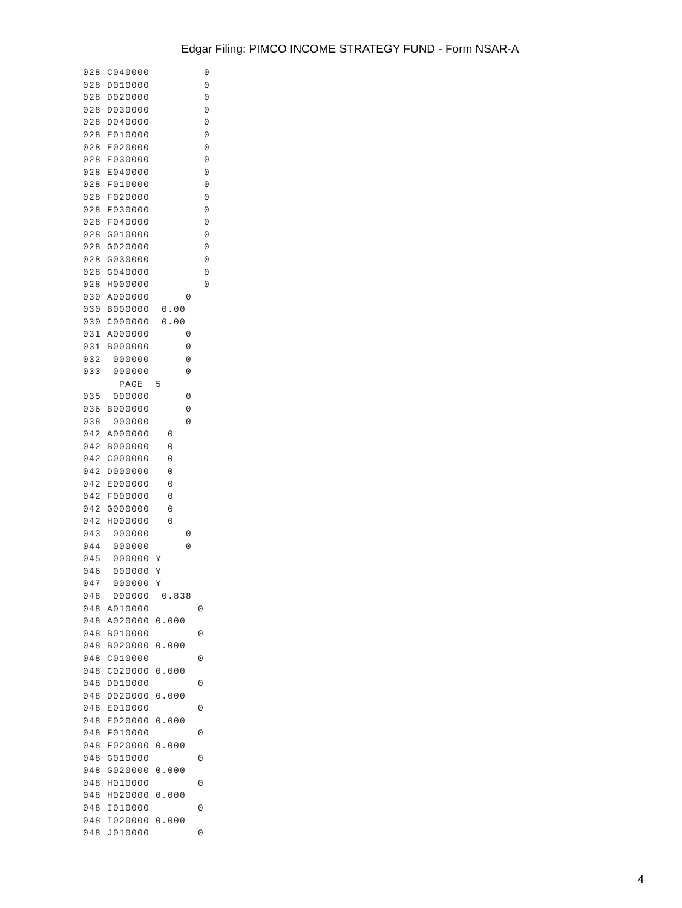Edgar Filing: PIMCO INCOME STRATEGY FUND - Form NSAR-A
028 C040000         0
028 D010000         0
028 D020000         0
028 D030000         0
028 D040000         0
028 E010000         0
028 E020000         0
028 E030000         0
028 E040000         0
028 F010000         0
028 F020000         0
028 F030000         0
028 F040000         0
028 G010000         0
028 G020000         0
028 G030000         0
028 G040000         0
028 H000000         0
030 A000000      0
030 B000000  0.00
030 C000000  0.00
031 A000000      0
031 B000000      0
032  000000      0
033  000000      0
      PAGE  5
035  000000      0
036 B000000      0
038  000000      0
042 A000000   0
042 B000000   0
042 C000000   0
042 D000000   0
042 E000000   0
042 F000000   0
042 G000000   0
042 H000000   0
043  000000      0
044  000000      0
045  000000 Y
046  000000 Y
047  000000 Y
048  000000  0.838
048 A010000        0
048 A020000 0.000
048 B010000        0
048 B020000 0.000
048 C010000        0
048 C020000 0.000
048 D010000        0
048 D020000 0.000
048 E010000        0
048 E020000 0.000
048 F010000        0
048 F020000 0.000
048 G010000        0
048 G020000 0.000
048 H010000        0
048 H020000 0.000
048 I010000        0
048 I020000 0.000
048 J010000        0
4